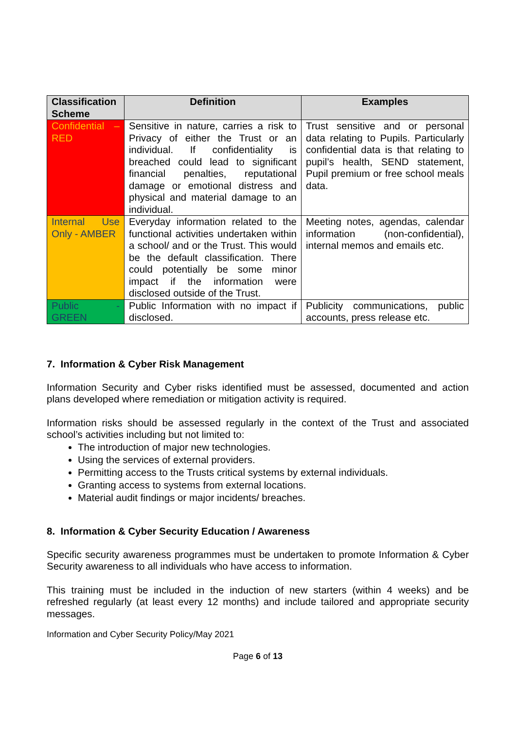| Classification Scheme | Definition | Examples |
| --- | --- | --- |
| Confidential – RED | Sensitive in nature, carries a risk to Privacy of either the Trust or an individual. If confidentiality is breached could lead to significant financial penalties, reputational damage or emotional distress and physical and material damage to an individual. | Trust sensitive and or personal data relating to Pupils. Particularly confidential data is that relating to pupil’s health, SEND statement, Pupil premium or free school meals data. |
| Internal Use Only - AMBER | Everyday information related to the functional activities undertaken within a school/ and or the Trust. This would be the default classification. There could potentially be some minor impact if the information were disclosed outside of the Trust. | Meeting notes, agendas, calendar information (non-confidential), internal memos and emails etc. |
| Public - GREEN | Public Information with no impact if disclosed. | Publicity communications, public accounts, press release etc. |
7. Information & Cyber Risk Management
Information Security and Cyber risks identified must be assessed, documented and action plans developed where remediation or mitigation activity is required.
Information risks should be assessed regularly in the context of the Trust and associated school’s activities including but not limited to:
The introduction of major new technologies.
Using the services of external providers.
Permitting access to the Trusts critical systems by external individuals.
Granting access to systems from external locations.
Material audit findings or major incidents/ breaches.
8. Information & Cyber Security Education / Awareness
Specific security awareness programmes must be undertaken to promote Information & Cyber Security awareness to all individuals who have access to information.
This training must be included in the induction of new starters (within 4 weeks) and be refreshed regularly (at least every 12 months) and include tailored and appropriate security messages.
Information and Cyber Security Policy/May 2021
Page 6 of 13